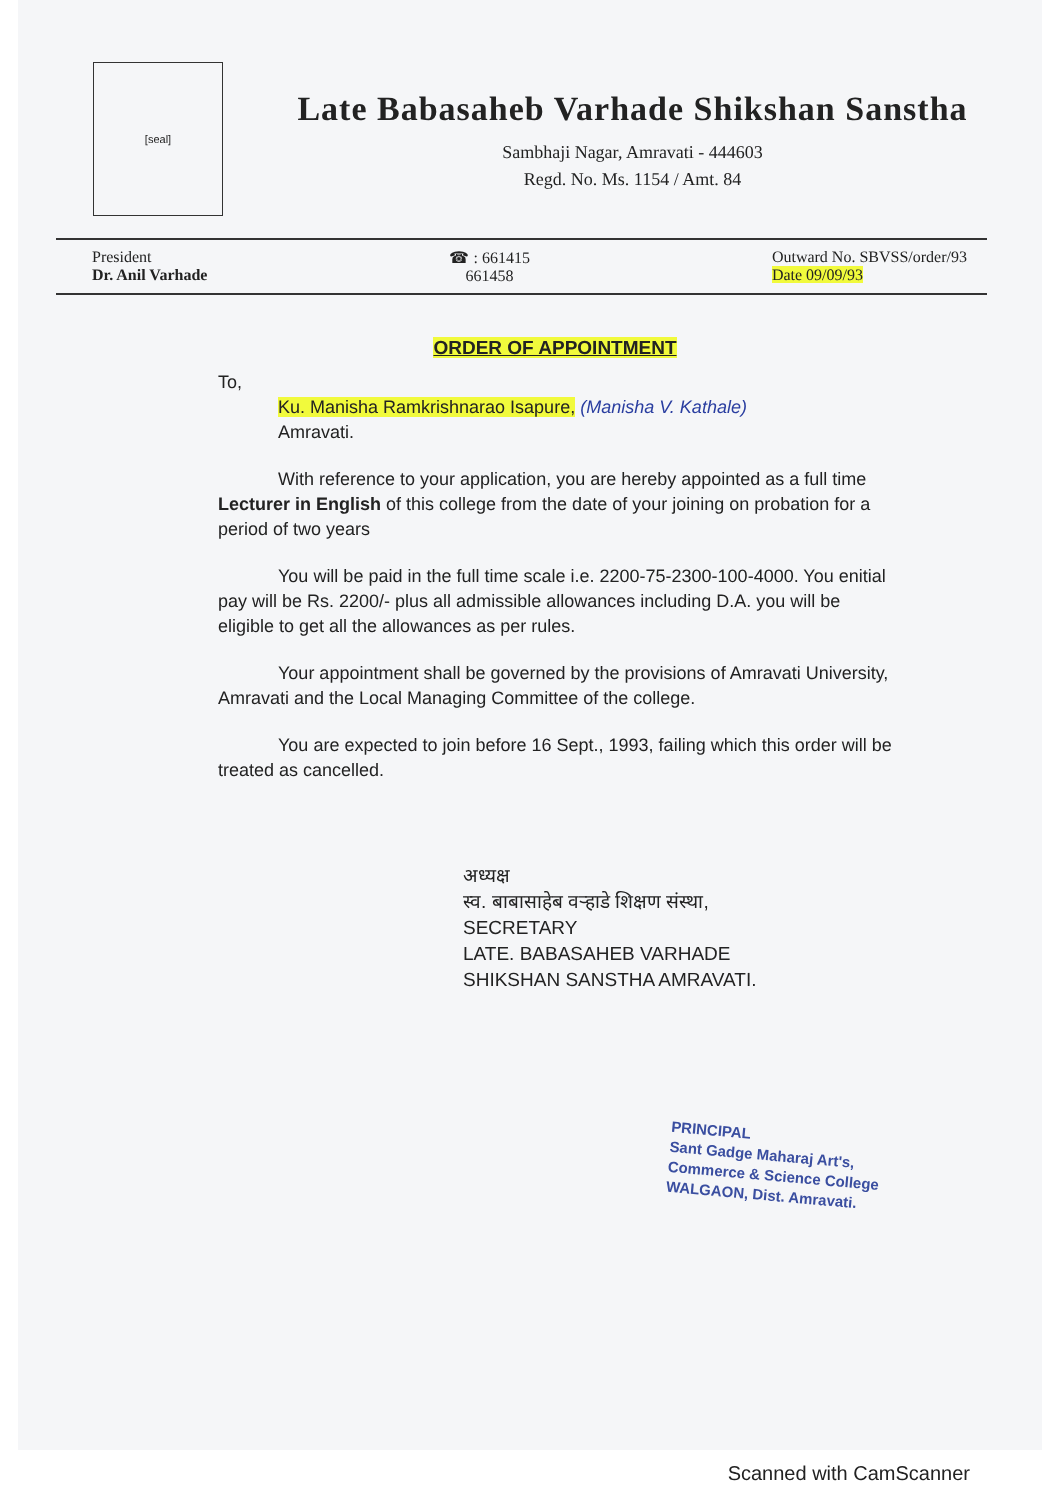[seal]
Late Babasaheb Varhade Shikshan Sanstha
Sambhaji Nagar, Amravati - 444603
Regd. No. Ms. 1154 / Amt. 84
President
Dr. Anil Varhade
☎ : 661415
661458
Outward No. SBVSS/order/93
Date 09/09/93
ORDER OF APPOINTMENT
To,
Ku. Manisha Ramkrishnarao Isapure, (Manisha V. Kathale)
Amravati.
With reference to your application, you are hereby appointed as a full time Lecturer in English of this college from the date of your joining on probation for a period of two years
You will be paid in the full time scale i.e. 2200-75-2300-100-4000. You enitial pay will be Rs. 2200/- plus all admissible allowances including D.A. you will be eligible to get all the allowances as per rules.
Your appointment shall be governed by the provisions of Amravati University, Amravati and the Local Managing Committee of the college.
You are expected to join before 16 Sept., 1993, failing which this order will be treated as cancelled.
अध्यक्ष
स्व. बाबासाहेब वऱ्हाडे शिक्षण संस्था,
SECRETARY
LATE. BABASAHEB VARHADE
SHIKSHAN SANSTHA AMRAVATI.
PRINCIPAL
Sant Gadge Maharaj Art's,
Commerce & Science College
WALGAON, Dist. Amravati.
Scanned with CamScanner